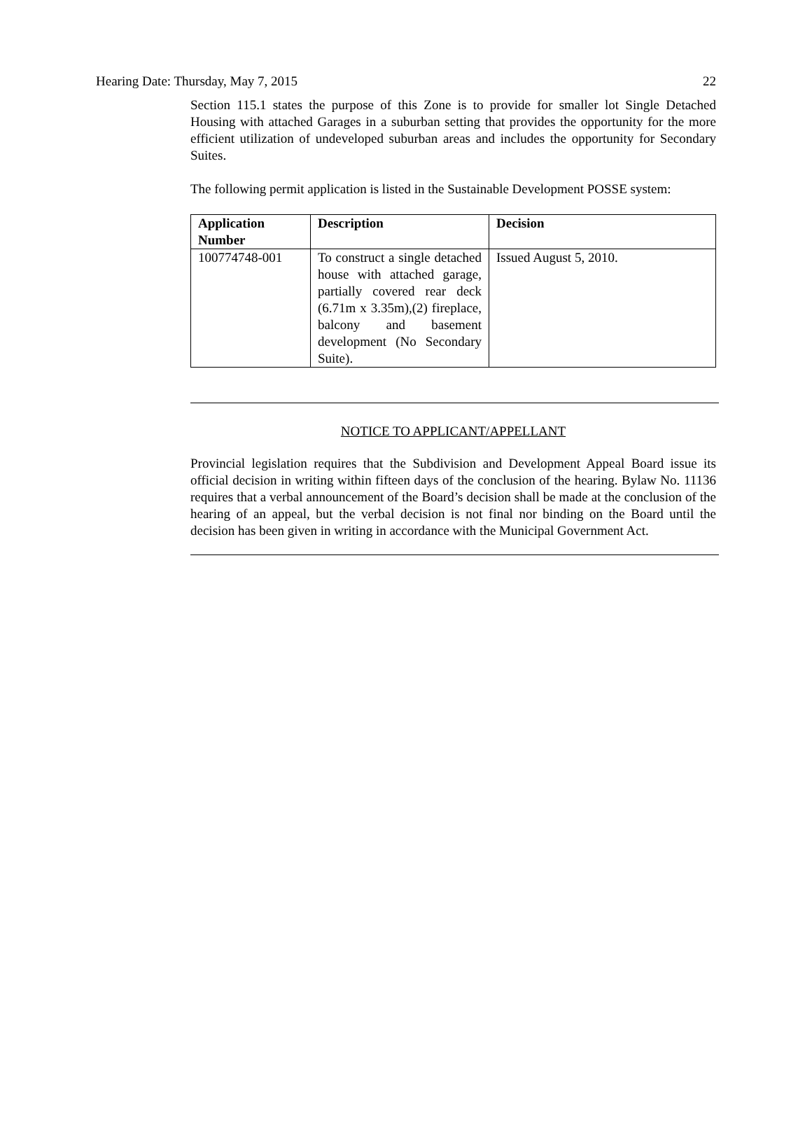Hearing Date: Thursday, May 7, 2015 22
Section 115.1 states the purpose of this Zone is to provide for smaller lot Single Detached Housing with attached Garages in a suburban setting that provides the opportunity for the more efficient utilization of undeveloped suburban areas and includes the opportunity for Secondary Suites.
The following permit application is listed in the Sustainable Development POSSE system:
| Application Number | Description | Decision |
| --- | --- | --- |
| 100774748-001 | To construct a single detached house with attached garage, partially covered rear deck (6.71m x 3.35m),(2) fireplace, balcony and basement development (No Secondary Suite). | Issued August 5, 2010. |
NOTICE TO APPLICANT/APPELLANT
Provincial legislation requires that the Subdivision and Development Appeal Board issue its official decision in writing within fifteen days of the conclusion of the hearing. Bylaw No. 11136 requires that a verbal announcement of the Board’s decision shall be made at the conclusion of the hearing of an appeal, but the verbal decision is not final nor binding on the Board until the decision has been given in writing in accordance with the Municipal Government Act.